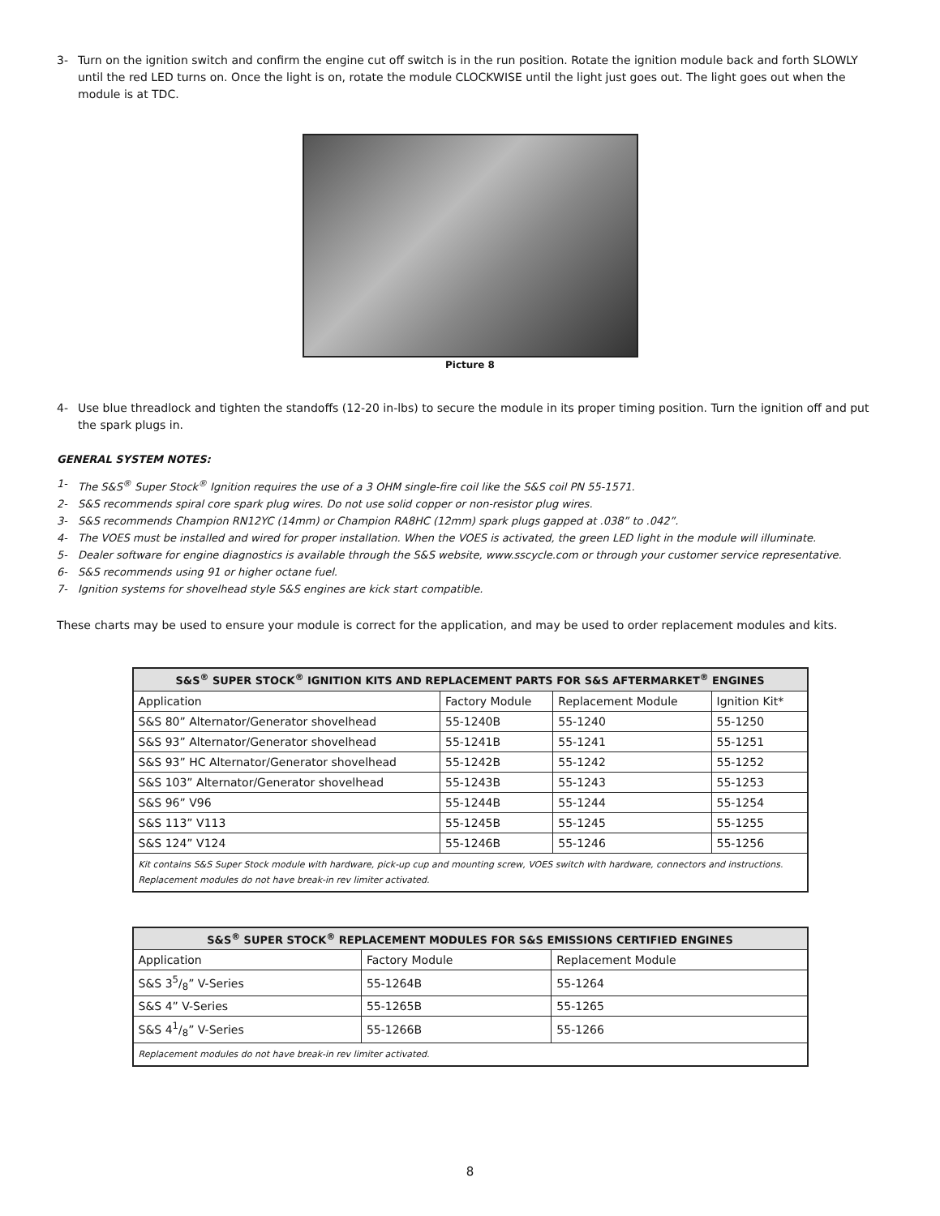3- Turn on the ignition switch and confirm the engine cut off switch is in the run position. Rotate the ignition module back and forth SLOWLY until the red LED turns on. Once the light is on, rotate the module CLOCKWISE until the light just goes out. The light goes out when the module is at TDC.
Picture 8
4- Use blue threadlock and tighten the standoffs (12-20 in-lbs) to secure the module in its proper timing position. Turn the ignition off and put the spark plugs in.
GENERAL SYSTEM NOTES:
1- The S&S<sup>®</sup> Super Stock<sup>®</sup> Ignition requires the use of a 3 OHM single-fire coil like the S&S coil PN 55-1571.
2- S&S recommends spiral core spark plug wires. Do not use solid copper or non-resistor plug wires.
3- S&S recommends Champion RN12YC (14mm) or Champion RA8HC (12mm) spark plugs gapped at .038” to .042”.
4- The VOES must be installed and wired for proper installation. When the VOES is activated, the green LED light in the module will illuminate.
5- Dealer software for engine diagnostics is available through the S&S website, www.sscycle.com or through your customer service representative.
6- S&S recommends using 91 or higher octane fuel.
7- Ignition systems for shovelhead style S&S engines are kick start compatible.
These charts may be used to ensure your module is correct for the application, and may be used to order replacement modules and kits.
| S&S<sup>®</sup> SUPER STOCK<sup>®</sup> IGNITION KITS AND REPLACEMENT PARTS FOR S&S AFTERMARKET<sup>®</sup> ENGINES | | | |
| --- | --- | --- | --- |
| Application | Factory Module | Replacement Module | Ignition Kit* |
| S&S 80” Alternator/Generator shovelhead | 55-1240B | 55-1240 | 55-1250 |
| S&S 93” Alternator/Generator shovelhead | 55-1241B | 55-1241 | 55-1251 |
| S&S 93” HC Alternator/Generator shovelhead | 55-1242B | 55-1242 | 55-1252 |
| S&S 103” Alternator/Generator shovelhead | 55-1243B | 55-1243 | 55-1253 |
| S&S 96” V96 | 55-1244B | 55-1244 | 55-1254 |
| S&S 113” V113 | 55-1245B | 55-1245 | 55-1255 |
| S&S 124” V124 | 55-1246B | 55-1246 | 55-1256 |
| Kit contains S&S Super Stock module with hardware, pick-up cup and mounting screw, VOES switch with hardware, connectors and instructions. Replacement modules do not have break-in rev limiter activated. | | | |
| S&S<sup>®</sup> SUPER STOCK<sup>®</sup> REPLACEMENT MODULES FOR S&S EMISSIONS CERTIFIED ENGINES | | |
| --- | --- | --- |
| Application | Factory Module | Replacement Module |
| S&S 35/8” V-Series | 55-1264B | 55-1264 |
| S&S 4” V-Series | 55-1265B | 55-1265 |
| S&S 41/8” V-Series | 55-1266B | 55-1266 |
| Replacement modules do not have break-in rev limiter activated. | | |
8